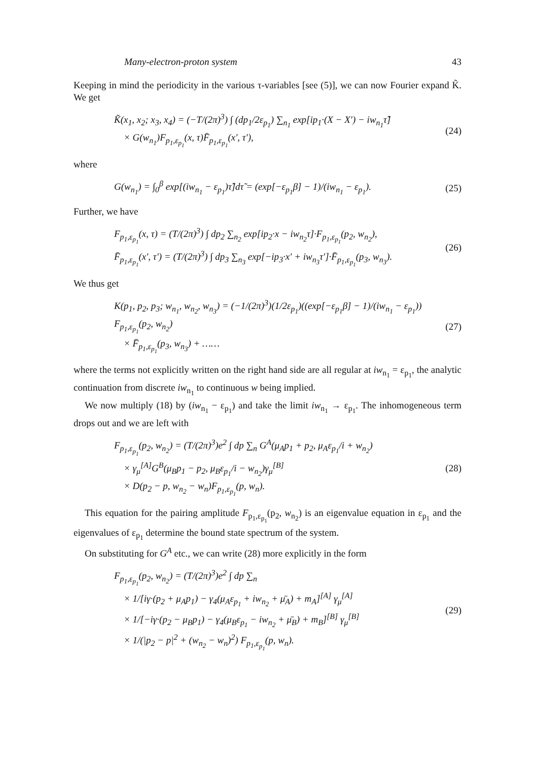Many-electron-proton system 43
Keeping in mind the periodicity in the various τ-variables [see (5)], we can now Fourier expand K̃. We get
K̃(x<sub>1</sub>, x<sub>2</sub>; x<sub>3</sub>, x<sub>4</sub>) = (−T/(2π)<sup>3</sup>) ∫ (dp<sub>1</sub>/2ε<sub>p<sub>1</sub></sub>) ∑<sub>n<sub>1</sub></sub> exp[ip<sub>1</sub>·(X − X′) − iw<sub>n<sub>1</sub></sub>τ̃]
× G(w<sub>n<sub>1</sub></sub>)F<sub>p<sub>1</sub>,ε<sub>p<sub>1</sub></sub></sub>(x, τ)F̄<sub>p<sub>1</sub>,ε<sub>p<sub>1</sub></sub></sub>(x′, τ′),
(24)
where
G(w<sub>n<sub>1</sub></sub>) = ∫<sub>0</sub><sup>β</sup> exp[(iw<sub>n<sub>1</sub></sub> − ε<sub>p<sub>1</sub></sub>)τ̃]dτ̃ = (exp[−ε<sub>p<sub>1</sub></sub>β] − 1)/(iw<sub>n<sub>1</sub></sub> − ε<sub>p<sub>1</sub></sub>).
(25)
Further, we have
F<sub>p<sub>1</sub>,ε<sub>p<sub>1</sub></sub></sub>(x, τ) = (T/(2π)<sup>3</sup>) ∫ dp<sub>2</sub> ∑<sub>n<sub>2</sub></sub> exp[ip<sub>2</sub>·x − iw<sub>n<sub>2</sub></sub>τ]·F<sub>p<sub>1</sub>,ε<sub>p<sub>1</sub></sub></sub>(p<sub>2</sub>, w<sub>n<sub>2</sub></sub>),
F̄<sub>p<sub>1</sub>,ε<sub>p<sub>1</sub></sub></sub>(x′, τ′) = (T/(2π)<sup>3</sup>) ∫ dp<sub>3</sub> ∑<sub>n<sub>3</sub></sub> exp[−ip<sub>3</sub>·x′ + iw<sub>n<sub>3</sub></sub>τ′]·F̄<sub>p<sub>1</sub>,ε<sub>p<sub>1</sub></sub></sub>(p<sub>3</sub>, w<sub>n<sub>3</sub></sub>).
(26)
We thus get
K(p<sub>1</sub>, p<sub>2</sub>, p<sub>3</sub>; w<sub>n<sub>1</sub></sub>, w<sub>n<sub>2</sub></sub>, w<sub>n<sub>3</sub></sub>) = (−1/(2π)<sup>3</sup>)(1/2ε<sub>p<sub>1</sub></sub>)((exp[−ε<sub>p<sub>1</sub></sub>β] − 1)/(iw<sub>n<sub>1</sub></sub> − ε<sub>p<sub>1</sub></sub>)) F<sub>p<sub>1</sub>,ε<sub>p<sub>1</sub></sub></sub>(p<sub>2</sub>, w<sub>n<sub>2</sub></sub>)
× F̄<sub>p<sub>1</sub>,ε<sub>p<sub>1</sub></sub></sub>(p<sub>3</sub>, w<sub>n<sub>3</sub></sub>) + ……
(27)
where the terms not explicitly written on the right hand side are all regular at iw<sub>n<sub>1</sub></sub> = ε<sub>p<sub>1</sub></sub>, the analytic continuation from discrete iw<sub>n<sub>1</sub></sub> to continuous w being implied.
We now multiply (18) by (iw<sub>n<sub>1</sub></sub> − ε<sub>p<sub>1</sub></sub>) and take the limit iw<sub>n<sub>1</sub></sub> → ε<sub>p<sub>1</sub></sub>. The inhomogeneous term drops out and we are left with
F<sub>p<sub>1</sub>,ε<sub>p<sub>1</sub></sub></sub>(p<sub>2</sub>, w<sub>n<sub>2</sub></sub>) = (T/(2π)<sup>3</sup>)e<sup>2</sup> ∫ dp ∑<sub>n</sub> G<sup>A</sup>(μ<sub>A</sub>p<sub>1</sub> + p<sub>2</sub>, μ<sub>A</sub>ε<sub>p<sub>1</sub></sub>/i + w<sub>n<sub>2</sub></sub>)
× γ<sub>μ</sub><sup>[A]</sup>G<sup>B</sup>(μ<sub>B</sub>p<sub>1</sub> − p<sub>2</sub>, μ<sub>B</sub>ε<sub>p<sub>1</sub></sub>/i − w<sub>n<sub>2</sub></sub>)γ<sub>μ</sub><sup>[B]</sup>
× D(p<sub>2</sub> − p, w<sub>n<sub>2</sub></sub> − w<sub>n</sub>)F<sub>p<sub>1</sub>,ε<sub>p<sub>1</sub></sub></sub>(p, w<sub>n</sub>).
(28)
This equation for the pairing amplitude F<sub>p<sub>1</sub>,ε<sub>p<sub>1</sub></sub></sub>(p<sub>2</sub>, w<sub>n<sub>2</sub></sub>) is an eigenvalue equation in ε<sub>p<sub>1</sub></sub> and the eigenvalues of ε<sub>p<sub>1</sub></sub> determine the bound state spectrum of the system.
On substituting for G<sup>A</sup> etc., we can write (28) more explicitly in the form
F<sub>p<sub>1</sub>,ε<sub>p<sub>1</sub></sub></sub>(p<sub>2</sub>, w<sub>n<sub>2</sub></sub>) = (T/(2π)<sup>3</sup>)e<sup>2</sup> ∫ dp ∑<sub>n</sub>
× 1/[iγ·(p<sub>2</sub> + μ<sub>A</sub>p<sub>1</sub>) − γ<sub>4</sub>(μ<sub>A</sub>ε<sub>p<sub>1</sub></sub> + iw<sub>n<sub>2</sub></sub> + μ̄<sub>A</sub>) + m<sub>A</sub>]<sup>[A]</sup> γ<sub>μ</sub><sup>[A]</sup>
× 1/[−iγ·(p<sub>2</sub> − μ<sub>B</sub>p<sub>1</sub>) − γ<sub>4</sub>(μ<sub>B</sub>ε<sub>p<sub>1</sub></sub> − iw<sub>n<sub>2</sub></sub> + μ̄<sub>B</sub>) + m<sub>B</sub>]<sup>[B]</sup> γ<sub>μ</sub><sup>[B]</sup>
× 1/(|p<sub>2</sub> − p|<sup>2</sup> + (w<sub>n<sub>2</sub></sub> − w<sub>n</sub>)<sup>2</sup>) F<sub>p<sub>1</sub>,ε<sub>p<sub>1</sub></sub></sub>(p, w<sub>n</sub>).
(29)